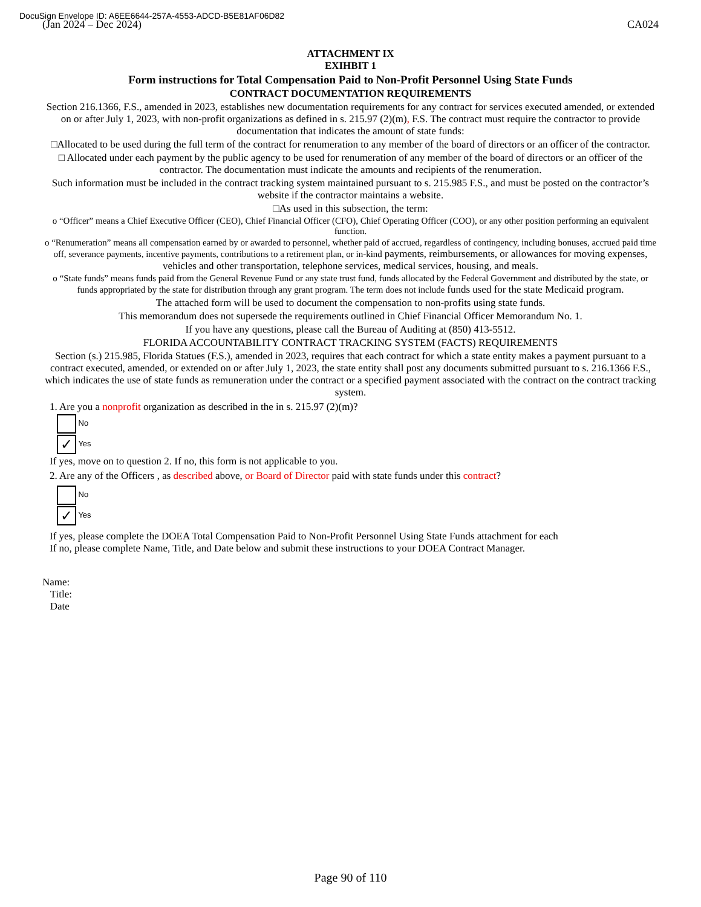DocuSign Envelope ID: A6EE6644-257A-4553-ADCD-B5E81AF06D82
(Jan 2024 – Dec 2024) CA024
ATTACHMENT IX
EXIHBIT 1
Form instructions for Total Compensation Paid to Non-Profit Personnel Using State Funds
CONTRACT DOCUMENTATION REQUIREMENTS
Section 216.1366, F.S., amended in 2023, establishes new documentation requirements for any contract for services executed amended, or extended on or after July 1, 2023, with non-profit organizations as defined in s. 215.97 (2)(m), F.S. The contract must require the contractor to provide documentation that indicates the amount of state funds:
□Allocated to be used during the full term of the contract for renumeration to any member of the board of directors or an officer of the contractor.
□ Allocated under each payment by the public agency to be used for renumeration of any member of the board of directors or an officer of the contractor. The documentation must indicate the amounts and recipients of the renumeration.
Such information must be included in the contract tracking system maintained pursuant to s. 215.985 F.S., and must be posted on the contractor’s website if the contractor maintains a website.
□As used in this subsection, the term:
o “Officer” means a Chief Executive Officer (CEO), Chief Financial Officer (CFO), Chief Operating Officer (COO), or any other position performing an equivalent function.
o “Renumeration” means all compensation earned by or awarded to personnel, whether paid of accrued, regardless of contingency, including bonuses, accrued paid time off, severance payments, incentive payments, contributions to a retirement plan, or in-kind payments, reimbursements, or allowances for moving expenses, vehicles and other transportation, telephone services, medical services, housing, and meals.
o “State funds” means funds paid from the General Revenue Fund or any state trust fund, funds allocated by the Federal Government and distributed by the state, or funds appropriated by the state for distribution through any grant program. The term does not include funds used for the state Medicaid program.
The attached form will be used to document the compensation to non-profits using state funds.
This memorandum does not supersede the requirements outlined in Chief Financial Officer Memorandum No. 1.
If you have any questions, please call the Bureau of Auditing at (850) 413-5512.
FLORIDA ACCOUNTABILITY CONTRACT TRACKING SYSTEM (FACTS) REQUIREMENTS
Section (s.) 215.985, Florida Statues (F.S.), amended in 2023, requires that each contract for which a state entity makes a payment pursuant to a contract executed, amended, or extended on or after July 1, 2023, the state entity shall post any documents submitted pursuant to s. 216.1366 F.S., which indicates the use of state funds as remuneration under the contract or a specified payment associated with the contract on the contract tracking system.
1. Are you a nonprofit organization as described in the in s. 215.97 (2)(m)?
No
✓ Yes
If yes, move on to question 2. If no, this form is not applicable to you.
2. Are any of the Officers , as described above, or Board of Director paid with state funds under this contract?
No
✓ Yes
If yes, please complete the DOEA Total Compensation Paid to Non-Profit Personnel Using State Funds attachment for each
If no, please complete Name, Title, and Date below and submit these instructions to your DOEA Contract Manager.
Name:
Title:
Date
Page 90 of 110